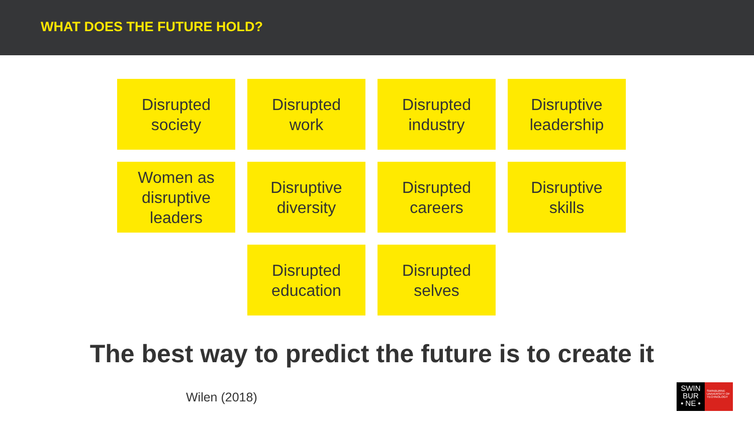WHAT DOES THE FUTURE HOLD?
Disrupted
society
Disrupted
work
Disrupted
industry
Disruptive
leadership
Women as
disruptive
leaders
Disruptive
diversity
Disrupted
careers
Disruptive
skills
Disrupted
education
Disrupted
selves
The best way to predict the future is to create it
Wilen (2018)
SWIN
BUR
• NE •
SWINBURNE UNIVERSITY OF TECHNOLOGY